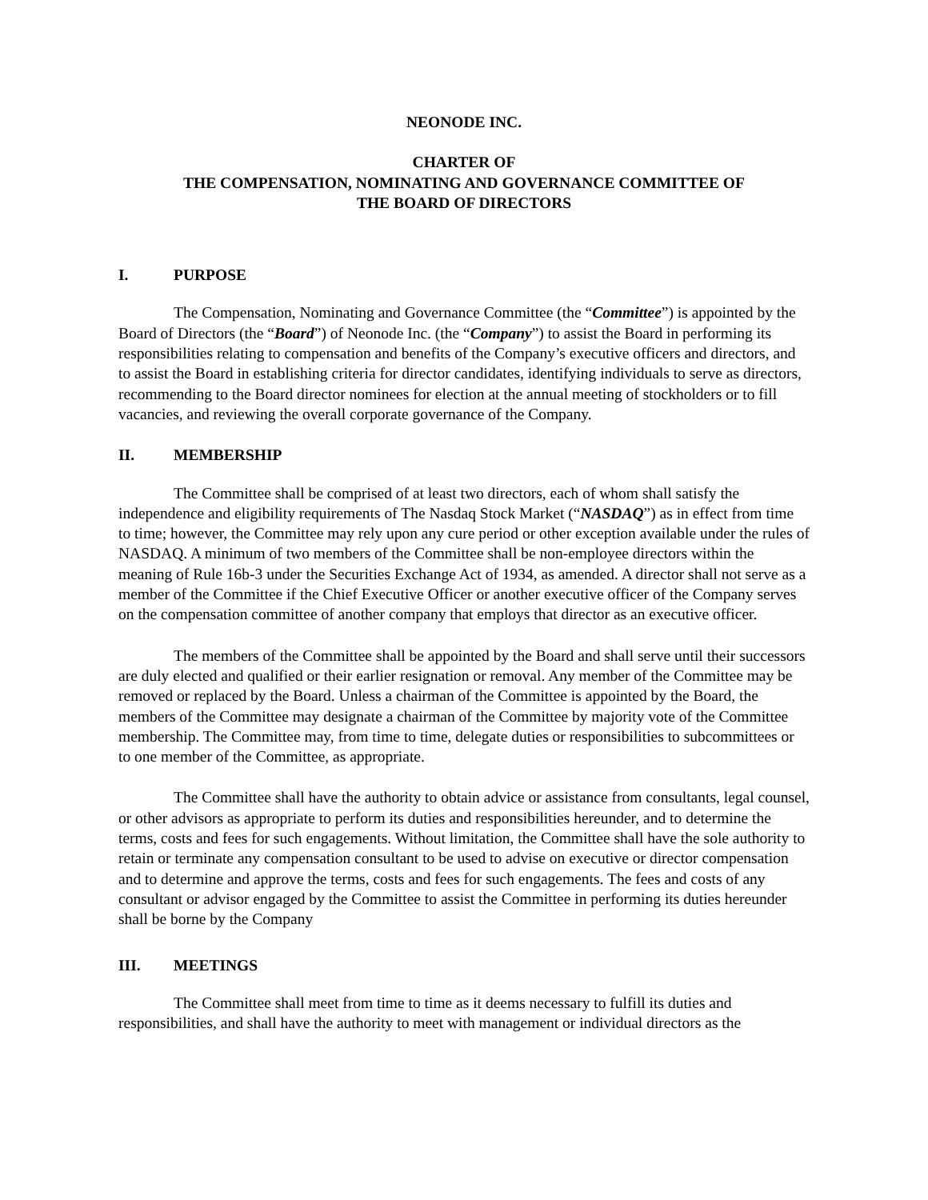NEONODE INC.
CHARTER OF
THE COMPENSATION, NOMINATING AND GOVERNANCE COMMITTEE OF
THE BOARD OF DIRECTORS
I. PURPOSE
The Compensation, Nominating and Governance Committee (the “Committee”) is appointed by the Board of Directors (the “Board”) of Neonode Inc. (the “Company”) to assist the Board in performing its responsibilities relating to compensation and benefits of the Company’s executive officers and directors, and to assist the Board in establishing criteria for director candidates, identifying individuals to serve as directors, recommending to the Board director nominees for election at the annual meeting of stockholders or to fill vacancies, and reviewing the overall corporate governance of the Company.
II. MEMBERSHIP
The Committee shall be comprised of at least two directors, each of whom shall satisfy the independence and eligibility requirements of The Nasdaq Stock Market (“NASDAQ”) as in effect from time to time; however, the Committee may rely upon any cure period or other exception available under the rules of NASDAQ. A minimum of two members of the Committee shall be non-employee directors within the meaning of Rule 16b-3 under the Securities Exchange Act of 1934, as amended. A director shall not serve as a member of the Committee if the Chief Executive Officer or another executive officer of the Company serves on the compensation committee of another company that employs that director as an executive officer.
The members of the Committee shall be appointed by the Board and shall serve until their successors are duly elected and qualified or their earlier resignation or removal. Any member of the Committee may be removed or replaced by the Board. Unless a chairman of the Committee is appointed by the Board, the members of the Committee may designate a chairman of the Committee by majority vote of the Committee membership. The Committee may, from time to time, delegate duties or responsibilities to subcommittees or to one member of the Committee, as appropriate.
The Committee shall have the authority to obtain advice or assistance from consultants, legal counsel, or other advisors as appropriate to perform its duties and responsibilities hereunder, and to determine the terms, costs and fees for such engagements. Without limitation, the Committee shall have the sole authority to retain or terminate any compensation consultant to be used to advise on executive or director compensation and to determine and approve the terms, costs and fees for such engagements. The fees and costs of any consultant or advisor engaged by the Committee to assist the Committee in performing its duties hereunder shall be borne by the Company
III. MEETINGS
The Committee shall meet from time to time as it deems necessary to fulfill its duties and responsibilities, and shall have the authority to meet with management or individual directors as the